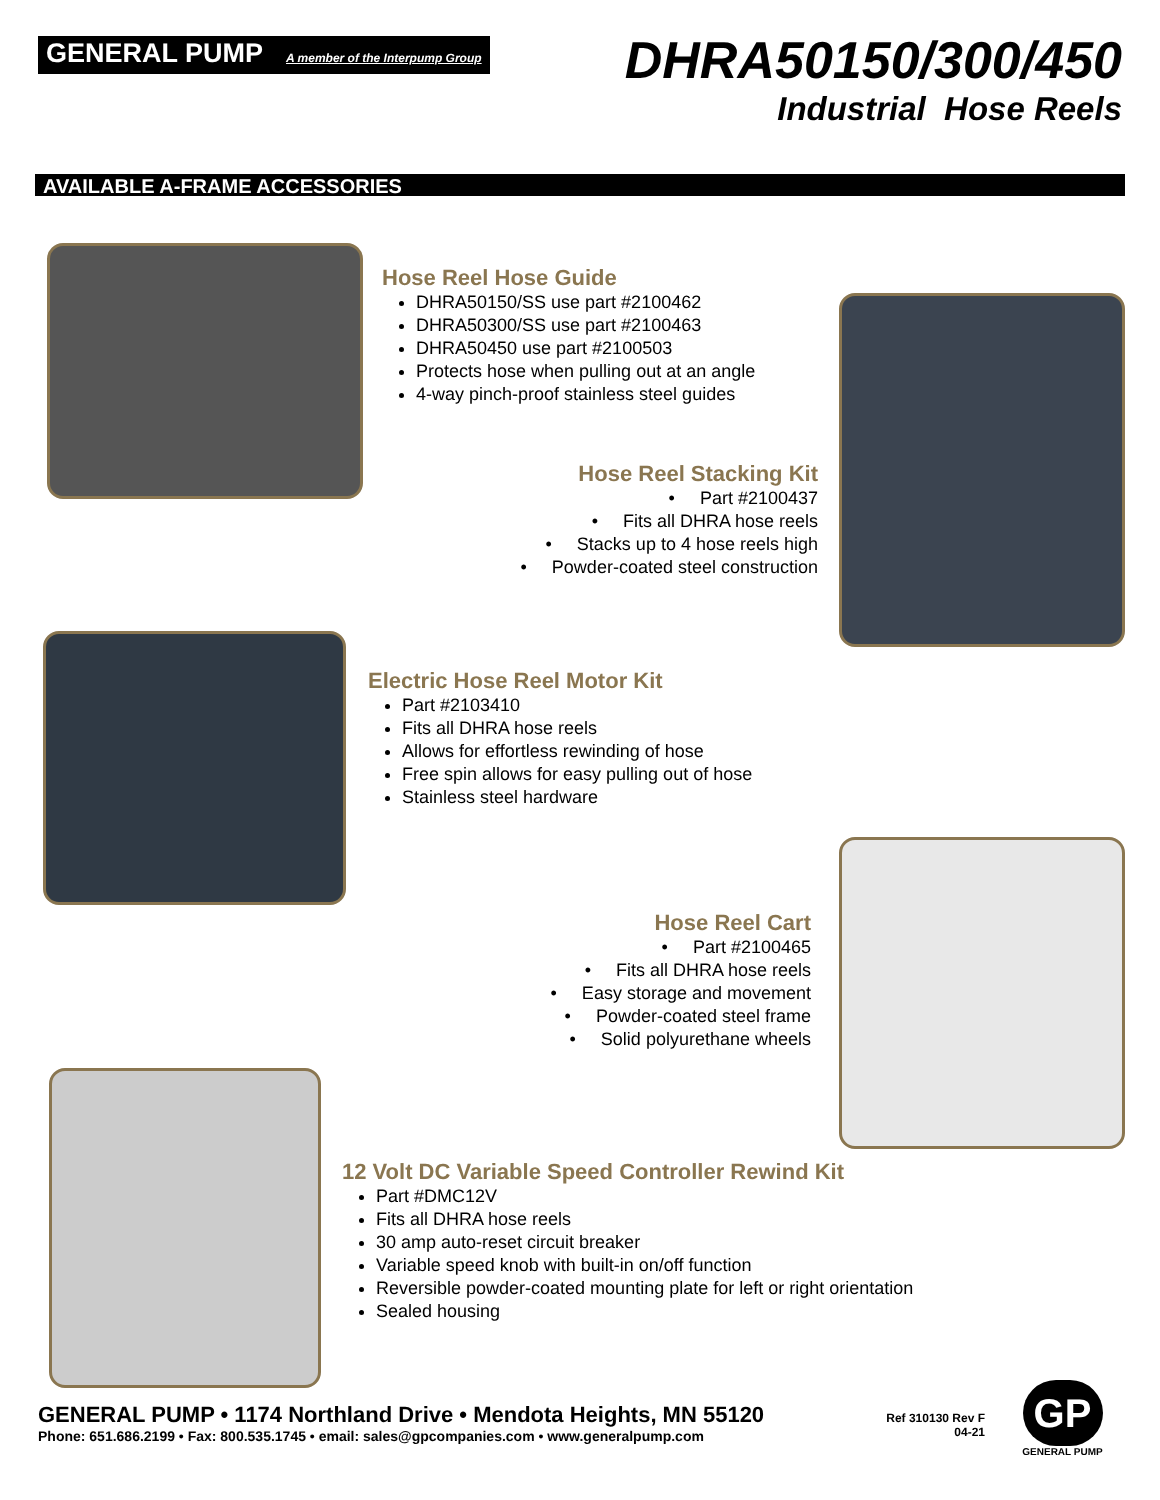GENERAL PUMP A member of the Interpump Group
DHRA50150/300/450
Industrial Hose Reels
AVAILABLE A-FRAME ACCESSORIES
Hose Reel Hose Guide
DHRA50150/SS use part #2100462
DHRA50300/SS use part #2100463
DHRA50450 use part #2100503
Protects hose when pulling out at an angle
4-way pinch-proof stainless steel guides
Hose Reel Stacking Kit
• Part #2100437
• Fits all DHRA hose reels
• Stacks up to 4 hose reels high
• Powder-coated steel construction
Electric Hose Reel Motor Kit
Part #2103410
Fits all DHRA hose reels
Allows for effortless rewinding of hose
Free spin allows for easy pulling out of hose
Stainless steel hardware
Hose Reel Cart
• Part #2100465
• Fits all DHRA hose reels
• Easy storage and movement
• Powder-coated steel frame
• Solid polyurethane wheels
12 Volt DC Variable Speed Controller Rewind Kit
Part #DMC12V
Fits all DHRA hose reels
30 amp auto-reset circuit breaker
Variable speed knob with built-in on/off function
Reversible powder-coated mounting plate for left or right orientation
Sealed housing
GENERAL PUMP • 1174 Northland Drive • Mendota Heights, MN 55120
Phone: 651.686.2199 • Fax: 800.535.1745 • email: sales@gpcompanies.com • www.generalpump.com
Ref 310130 Rev F
04-21
GP
GENERAL PUMP